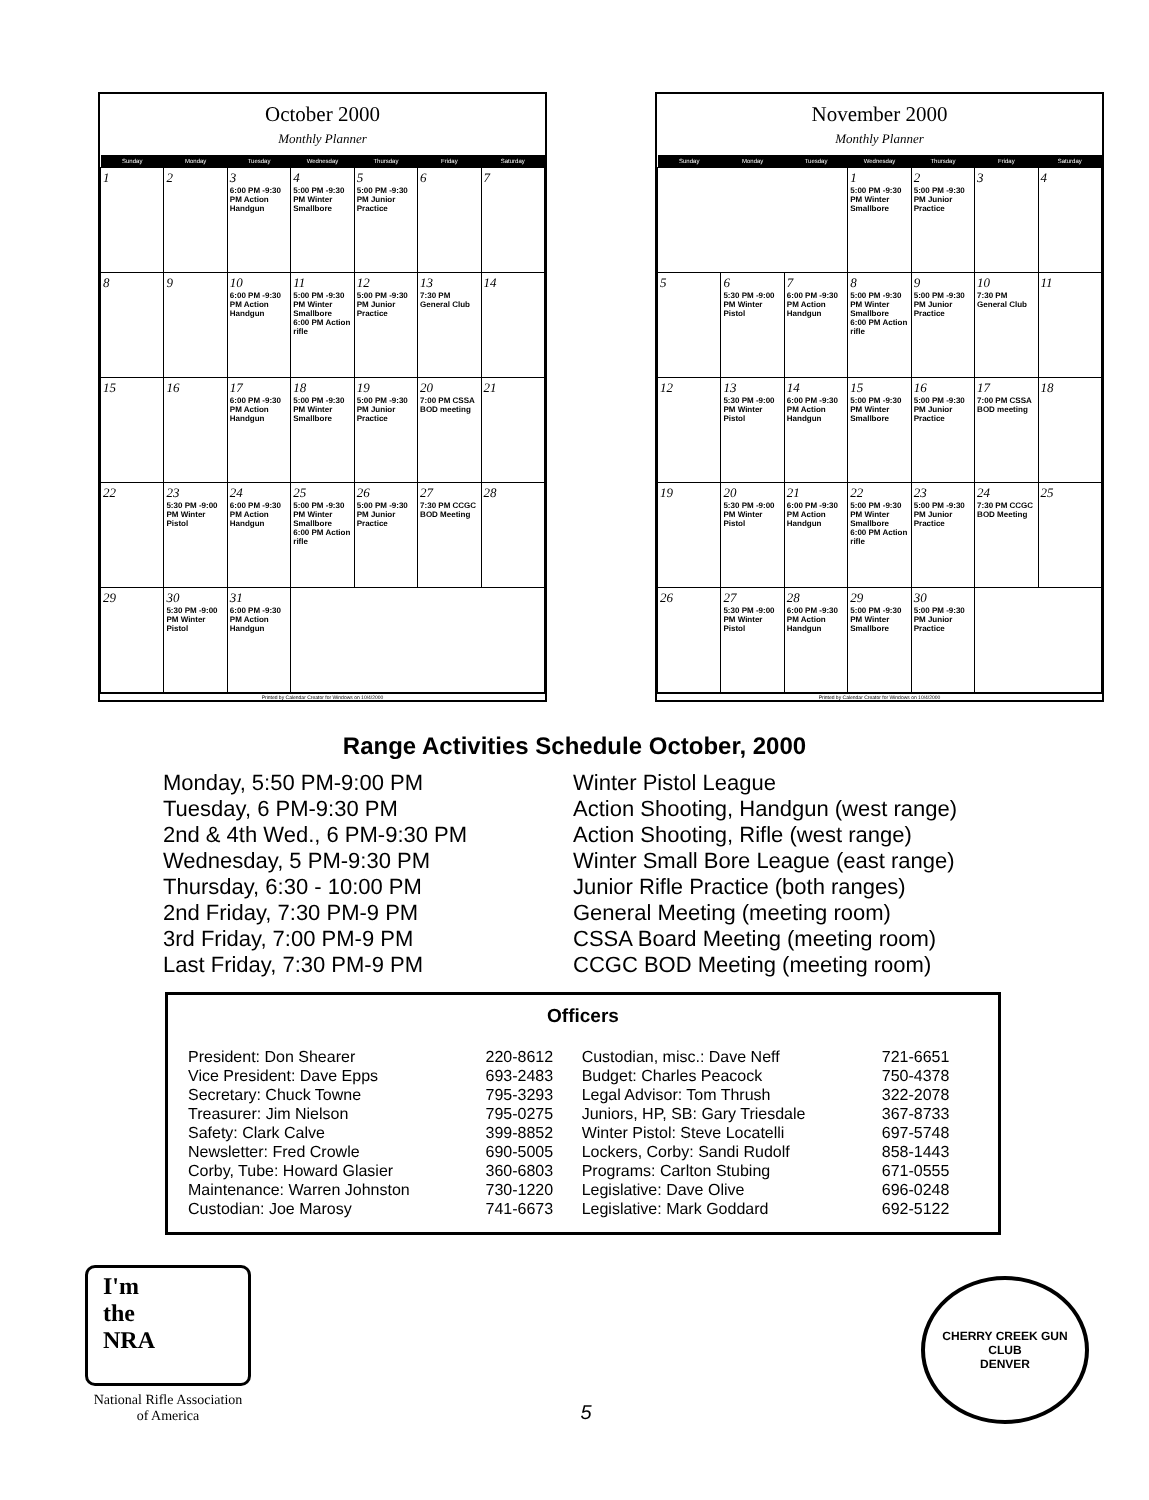October 2000
Monthly Planner
| Sunday | Monday | Tuesday | Wednesday | Thursday | Friday | Saturday |
| --- | --- | --- | --- | --- | --- | --- |
| 1 | 2 | 3 6:00 PM -9:30 PM Action Handgun | 4 5:00 PM -9:30 PM Winter Smallbore | 5 5:00 PM -9:30 PM Junior Practice | 6 | 7 |
| 8 | 9 | 10 6:00 PM -9:30 PM Action Handgun | 11 5:00 PM -9:30 PM Winter Smallbore 6:00 PM Action rifle | 12 5:00 PM -9:30 PM Junior Practice | 13 7:30 PM General Club | 14 |
| 15 | 16 | 17 6:00 PM -9:30 PM Action Handgun | 18 5:00 PM -9:30 PM Winter Smallbore | 19 5:00 PM -9:30 PM Junior Practice | 20 7:00 PM CSSA BOD meeting | 21 |
| 22 | 23 5:30 PM -9:00 PM Winter Pistol | 24 6:00 PM -9:30 PM Action Handgun | 25 5:00 PM -9:30 PM Winter Smallbore 6:00 PM Action rifle | 26 5:00 PM -9:30 PM Junior Practice | 27 7:30 PM CCGC BOD Meeting | 28 |
| 29 | 30 5:30 PM -9:00 PM Winter Pistol | 31 6:00 PM -9:30 PM Action Handgun | | | | |
Printed by Calendar Creator for Windows on 10/4/2000
November 2000
Monthly Planner
| Sunday | Monday | Tuesday | Wednesday | Thursday | Friday | Saturday |
| --- | --- | --- | --- | --- | --- | --- |
| | | | 1 5:00 PM -9:30 PM Winter Smallbore | 2 5:00 PM -9:30 PM Junior Practice | 3 | 4 |
| 5 | 6 5:30 PM -9:00 PM Winter Pistol | 7 6:00 PM -9:30 PM Action Handgun | 8 5:00 PM -9:30 PM Winter Smallbore 6:00 PM Action rifle | 9 5:00 PM -9:30 PM Junior Practice | 10 7:30 PM General Club | 11 |
| 12 | 13 5:30 PM -9:00 PM Winter Pistol | 14 6:00 PM -9:30 PM Action Handgun | 15 5:00 PM -9:30 PM Winter Smallbore | 16 5:00 PM -9:30 PM Junior Practice | 17 7:00 PM CSSA BOD meeting | 18 |
| 19 | 20 5:30 PM -9:00 PM Winter Pistol | 21 6:00 PM -9:30 PM Action Handgun | 22 5:00 PM -9:30 PM Winter Smallbore 6:00 PM Action rifle | 23 5:00 PM -9:30 PM Junior Practice | 24 7:30 PM CCGC BOD Meeting | 25 |
| 26 | 27 5:30 PM -9:00 PM Winter Pistol | 28 6:00 PM -9:30 PM Action Handgun | 29 5:00 PM -9:30 PM Winter Smallbore | 30 5:00 PM -9:30 PM Junior Practice | | |
Printed by Calendar Creator for Windows on 10/4/2000
Range Activities Schedule October, 2000
Monday, 5:50 PM-9:00 PM
Tuesday, 6 PM-9:30 PM
2nd & 4th Wed., 6 PM-9:30 PM
Wednesday, 5 PM-9:30 PM
Thursday, 6:30 - 10:00 PM
2nd Friday, 7:30 PM-9 PM
3rd Friday, 7:00 PM-9 PM
Last Friday, 7:30 PM-9 PM
Winter Pistol League
Action Shooting, Handgun (west range)
Action Shooting, Rifle (west range)
Winter Small Bore League (east range)
Junior Rifle Practice (both ranges)
General Meeting (meeting room)
CSSA Board Meeting (meeting room)
CCGC BOD Meeting (meeting room)
Officers
| President: Don Shearer | 220-8612 | Custodian, misc.: Dave Neff | 721-6651 |
| Vice President: Dave Epps | 693-2483 | Budget: Charles Peacock | 750-4378 |
| Secretary: Chuck Towne | 795-3293 | Legal Advisor: Tom Thrush | 322-2078 |
| Treasurer: Jim Nielson | 795-0275 | Juniors, HP, SB: Gary Triesdale | 367-8733 |
| Safety: Clark Calve | 399-8852 | Winter Pistol: Steve Locatelli | 697-5748 |
| Newsletter: Fred Crowle | 690-5005 | Lockers, Corby: Sandi Rudolf | 858-1443 |
| Corby, Tube: Howard Glasier | 360-6803 | Programs: Carlton Stubing | 671-0555 |
| Maintenance: Warren Johnston | 730-1220 | Legislative: Dave Olive | 696-0248 |
| Custodian: Joe Marosy | 741-6673 | Legislative: Mark Goddard | 692-5122 |
I'm
the
NRA
National Rifle Association
of America
5
CHERRY CREEK GUN CLUB
DENVER